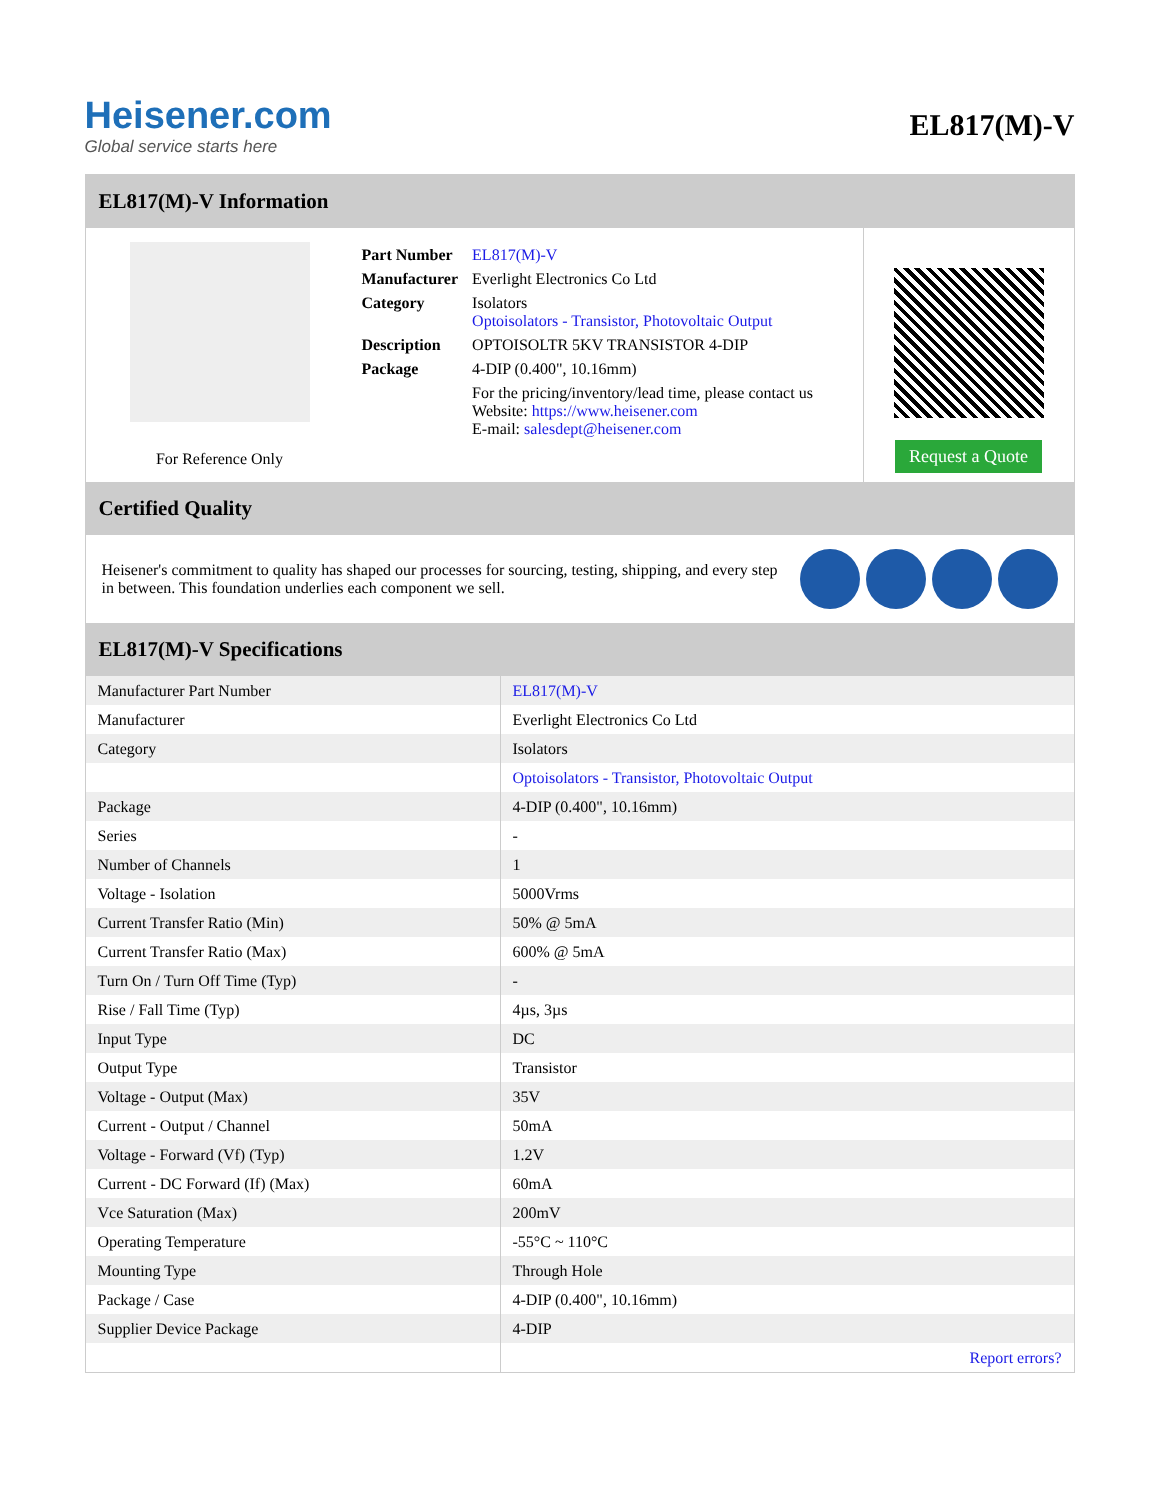Heisener.com
Global service starts here
EL817(M)-V
EL817(M)-V Information
For Reference Only
| Part Number | EL817(M)-V |
| Manufacturer | Everlight Electronics Co Ltd |
| Category | Isolators Optoisolators - Transistor, Photovoltaic Output |
| Description | OPTOISOLTR 5KV TRANSISTOR 4-DIP |
| Package | 4-DIP (0.400", 10.16mm) |
| | For the pricing/inventory/lead time, please contact us Website: https://www.heisener.com E-mail: salesdept@heisener.com |
Request a Quote
Certified Quality
Heisener's commitment to quality has shaped our processes for sourcing, testing, shipping, and every step in between. This foundation underlies each component we sell.
EL817(M)-V Specifications
| Manufacturer Part Number | EL817(M)-V |
| Manufacturer | Everlight Electronics Co Ltd |
| Category | Isolators |
| | Optoisolators - Transistor, Photovoltaic Output |
| Package | 4-DIP (0.400", 10.16mm) |
| Series | - |
| Number of Channels | 1 |
| Voltage - Isolation | 5000Vrms |
| Current Transfer Ratio (Min) | 50% @ 5mA |
| Current Transfer Ratio (Max) | 600% @ 5mA |
| Turn On / Turn Off Time (Typ) | - |
| Rise / Fall Time (Typ) | 4µs, 3µs |
| Input Type | DC |
| Output Type | Transistor |
| Voltage - Output (Max) | 35V |
| Current - Output / Channel | 50mA |
| Voltage - Forward (Vf) (Typ) | 1.2V |
| Current - DC Forward (If) (Max) | 60mA |
| Vce Saturation (Max) | 200mV |
| Operating Temperature | -55°C ~ 110°C |
| Mounting Type | Through Hole |
| Package / Case | 4-DIP (0.400", 10.16mm) |
| Supplier Device Package | 4-DIP |
| | Report errors? |